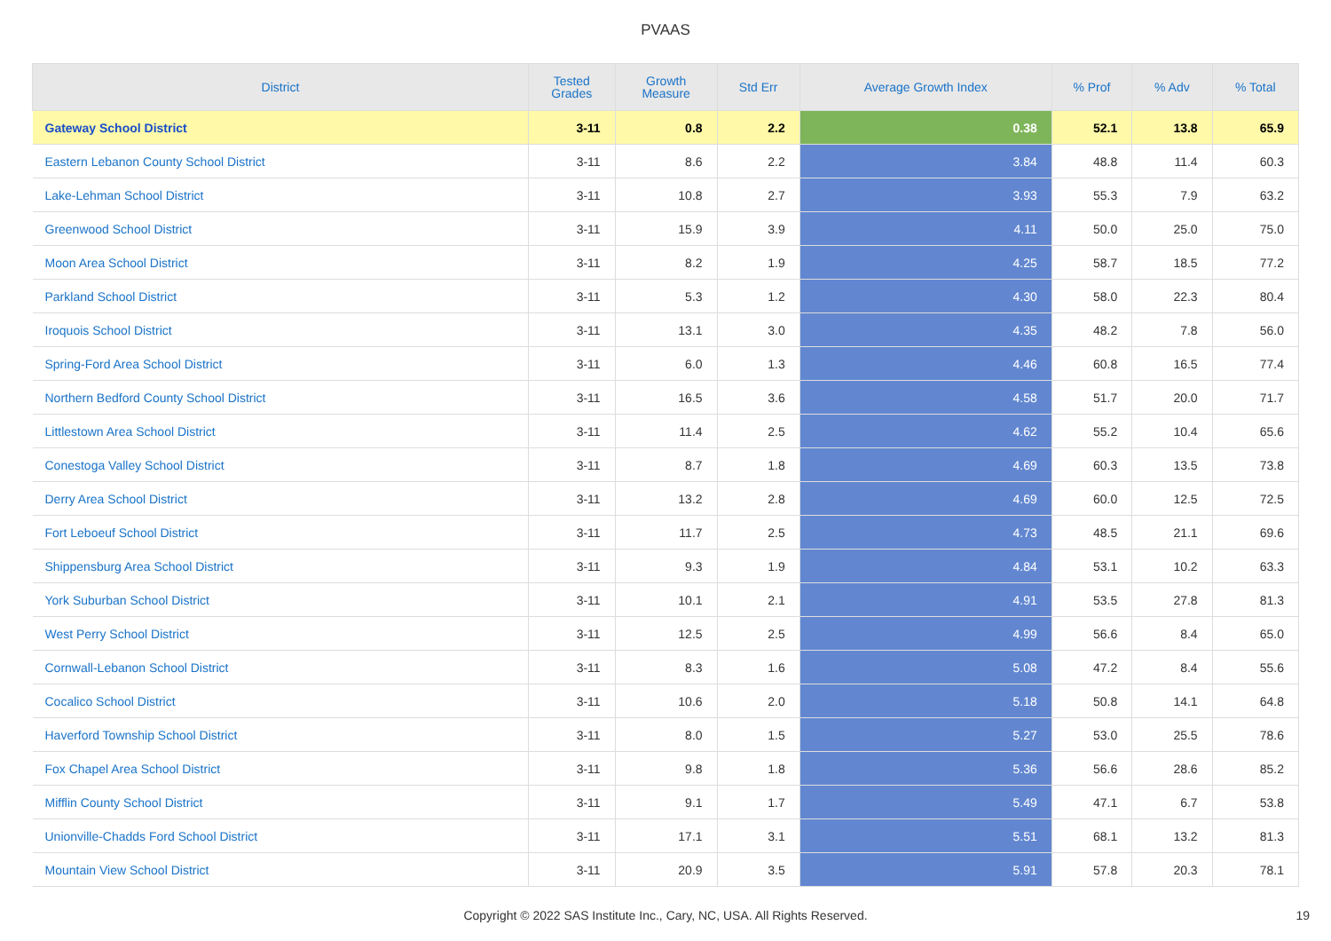PVAAS
| District | Tested Grades | Growth Measure | Std Err | Average Growth Index | % Prof | % Adv | % Total |
| --- | --- | --- | --- | --- | --- | --- | --- |
| Gateway School District | 3-11 | 0.8 | 2.2 | 0.38 | 52.1 | 13.8 | 65.9 |
| Eastern Lebanon County School District | 3-11 | 8.6 | 2.2 | 3.84 | 48.8 | 11.4 | 60.3 |
| Lake-Lehman School District | 3-11 | 10.8 | 2.7 | 3.93 | 55.3 | 7.9 | 63.2 |
| Greenwood School District | 3-11 | 15.9 | 3.9 | 4.11 | 50.0 | 25.0 | 75.0 |
| Moon Area School District | 3-11 | 8.2 | 1.9 | 4.25 | 58.7 | 18.5 | 77.2 |
| Parkland School District | 3-11 | 5.3 | 1.2 | 4.30 | 58.0 | 22.3 | 80.4 |
| Iroquois School District | 3-11 | 13.1 | 3.0 | 4.35 | 48.2 | 7.8 | 56.0 |
| Spring-Ford Area School District | 3-11 | 6.0 | 1.3 | 4.46 | 60.8 | 16.5 | 77.4 |
| Northern Bedford County School District | 3-11 | 16.5 | 3.6 | 4.58 | 51.7 | 20.0 | 71.7 |
| Littlestown Area School District | 3-11 | 11.4 | 2.5 | 4.62 | 55.2 | 10.4 | 65.6 |
| Conestoga Valley School District | 3-11 | 8.7 | 1.8 | 4.69 | 60.3 | 13.5 | 73.8 |
| Derry Area School District | 3-11 | 13.2 | 2.8 | 4.69 | 60.0 | 12.5 | 72.5 |
| Fort Leboeuf School District | 3-11 | 11.7 | 2.5 | 4.73 | 48.5 | 21.1 | 69.6 |
| Shippensburg Area School District | 3-11 | 9.3 | 1.9 | 4.84 | 53.1 | 10.2 | 63.3 |
| York Suburban School District | 3-11 | 10.1 | 2.1 | 4.91 | 53.5 | 27.8 | 81.3 |
| West Perry School District | 3-11 | 12.5 | 2.5 | 4.99 | 56.6 | 8.4 | 65.0 |
| Cornwall-Lebanon School District | 3-11 | 8.3 | 1.6 | 5.08 | 47.2 | 8.4 | 55.6 |
| Cocalico School District | 3-11 | 10.6 | 2.0 | 5.18 | 50.8 | 14.1 | 64.8 |
| Haverford Township School District | 3-11 | 8.0 | 1.5 | 5.27 | 53.0 | 25.5 | 78.6 |
| Fox Chapel Area School District | 3-11 | 9.8 | 1.8 | 5.36 | 56.6 | 28.6 | 85.2 |
| Mifflin County School District | 3-11 | 9.1 | 1.7 | 5.49 | 47.1 | 6.7 | 53.8 |
| Unionville-Chadds Ford School District | 3-11 | 17.1 | 3.1 | 5.51 | 68.1 | 13.2 | 81.3 |
| Mountain View School District | 3-11 | 20.9 | 3.5 | 5.91 | 57.8 | 20.3 | 78.1 |
Copyright © 2022 SAS Institute Inc., Cary, NC, USA. All Rights Reserved. 19